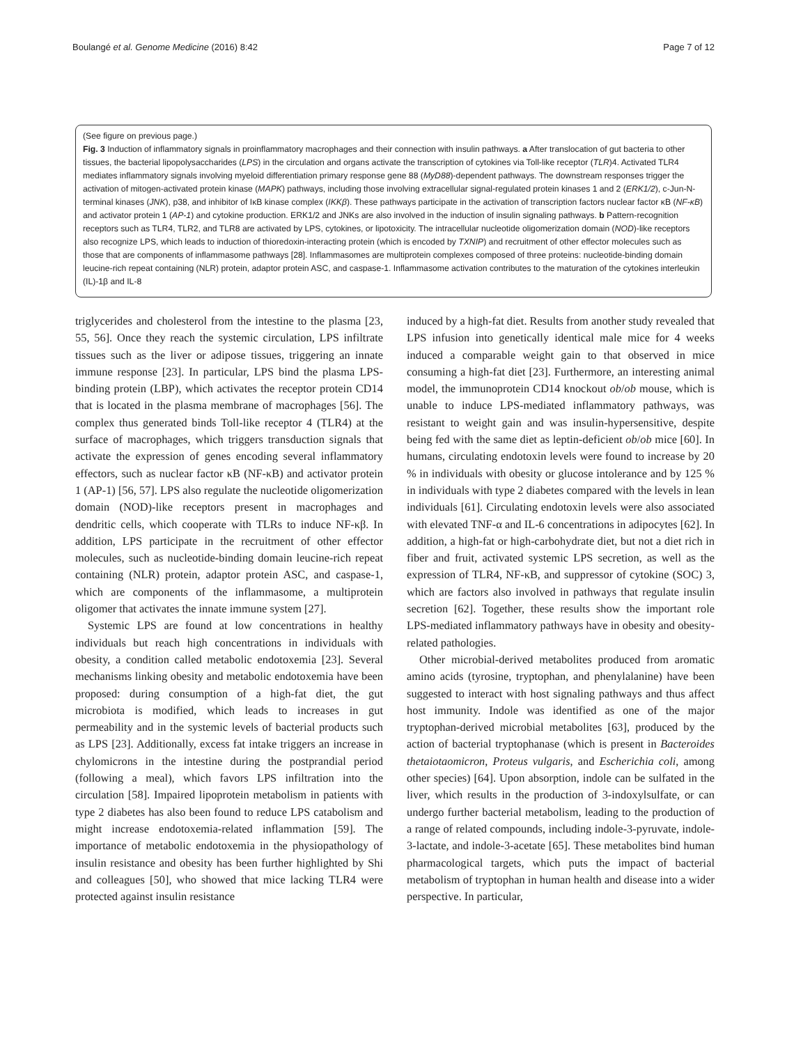Boulangé et al. Genome Medicine (2016) 8:42 Page 7 of 12
(See figure on previous page.)
Fig. 3 Induction of inflammatory signals in proinflammatory macrophages and their connection with insulin pathways. a After translocation of gut bacteria to other tissues, the bacterial lipopolysaccharides (LPS) in the circulation and organs activate the transcription of cytokines via Toll-like receptor (TLR)4. Activated TLR4 mediates inflammatory signals involving myeloid differentiation primary response gene 88 (MyD88)-dependent pathways. The downstream responses trigger the activation of mitogen-activated protein kinase (MAPK) pathways, including those involving extracellular signal-regulated protein kinases 1 and 2 (ERK1/2), c-Jun-N-terminal kinases (JNK), p38, and inhibitor of IκB kinase complex (IKKβ). These pathways participate in the activation of transcription factors nuclear factor κB (NF-κB) and activator protein 1 (AP-1) and cytokine production. ERK1/2 and JNKs are also involved in the induction of insulin signaling pathways. b Pattern-recognition receptors such as TLR4, TLR2, and TLR8 are activated by LPS, cytokines, or lipotoxicity. The intracellular nucleotide oligomerization domain (NOD)-like receptors also recognize LPS, which leads to induction of thioredoxin-interacting protein (which is encoded by TXNIP) and recruitment of other effector molecules such as those that are components of inflammasome pathways [28]. Inflammasomes are multiprotein complexes composed of three proteins: nucleotide-binding domain leucine-rich repeat containing (NLR) protein, adaptor protein ASC, and caspase-1. Inflammasome activation contributes to the maturation of the cytokines interleukin (IL)-1β and IL-8
triglycerides and cholesterol from the intestine to the plasma [23, 55, 56]. Once they reach the systemic circulation, LPS infiltrate tissues such as the liver or adipose tissues, triggering an innate immune response [23]. In particular, LPS bind the plasma LPS-binding protein (LBP), which activates the receptor protein CD14 that is located in the plasma membrane of macrophages [56]. The complex thus generated binds Toll-like receptor 4 (TLR4) at the surface of macrophages, which triggers transduction signals that activate the expression of genes encoding several inflammatory effectors, such as nuclear factor κB (NF-κB) and activator protein 1 (AP-1) [56, 57]. LPS also regulate the nucleotide oligomerization domain (NOD)-like receptors present in macrophages and dendritic cells, which cooperate with TLRs to induce NF-κβ. In addition, LPS participate in the recruitment of other effector molecules, such as nucleotide-binding domain leucine-rich repeat containing (NLR) protein, adaptor protein ASC, and caspase-1, which are components of the inflammasome, a multiprotein oligomer that activates the innate immune system [27].
Systemic LPS are found at low concentrations in healthy individuals but reach high concentrations in individuals with obesity, a condition called metabolic endotoxemia [23]. Several mechanisms linking obesity and metabolic endotoxemia have been proposed: during consumption of a high-fat diet, the gut microbiota is modified, which leads to increases in gut permeability and in the systemic levels of bacterial products such as LPS [23]. Additionally, excess fat intake triggers an increase in chylomicrons in the intestine during the postprandial period (following a meal), which favors LPS infiltration into the circulation [58]. Impaired lipoprotein metabolism in patients with type 2 diabetes has also been found to reduce LPS catabolism and might increase endotoxemia-related inflammation [59]. The importance of metabolic endotoxemia in the physiopathology of insulin resistance and obesity has been further highlighted by Shi and colleagues [50], who showed that mice lacking TLR4 were protected against insulin resistance
induced by a high-fat diet. Results from another study revealed that LPS infusion into genetically identical male mice for 4 weeks induced a comparable weight gain to that observed in mice consuming a high-fat diet [23]. Furthermore, an interesting animal model, the immunoprotein CD14 knockout ob/ob mouse, which is unable to induce LPS-mediated inflammatory pathways, was resistant to weight gain and was insulin-hypersensitive, despite being fed with the same diet as leptin-deficient ob/ob mice [60]. In humans, circulating endotoxin levels were found to increase by 20 % in individuals with obesity or glucose intolerance and by 125 % in individuals with type 2 diabetes compared with the levels in lean individuals [61]. Circulating endotoxin levels were also associated with elevated TNF-α and IL-6 concentrations in adipocytes [62]. In addition, a high-fat or high-carbohydrate diet, but not a diet rich in fiber and fruit, activated systemic LPS secretion, as well as the expression of TLR4, NF-κB, and suppressor of cytokine (SOC) 3, which are factors also involved in pathways that regulate insulin secretion [62]. Together, these results show the important role LPS-mediated inflammatory pathways have in obesity and obesity-related pathologies.
Other microbial-derived metabolites produced from aromatic amino acids (tyrosine, tryptophan, and phenylalanine) have been suggested to interact with host signaling pathways and thus affect host immunity. Indole was identified as one of the major tryptophan-derived microbial metabolites [63], produced by the action of bacterial tryptophanase (which is present in Bacteroides thetaiotaomicron, Proteus vulgaris, and Escherichia coli, among other species) [64]. Upon absorption, indole can be sulfated in the liver, which results in the production of 3-indoxylsulfate, or can undergo further bacterial metabolism, leading to the production of a range of related compounds, including indole-3-pyruvate, indole-3-lactate, and indole-3-acetate [65]. These metabolites bind human pharmacological targets, which puts the impact of bacterial metabolism of tryptophan in human health and disease into a wider perspective. In particular,